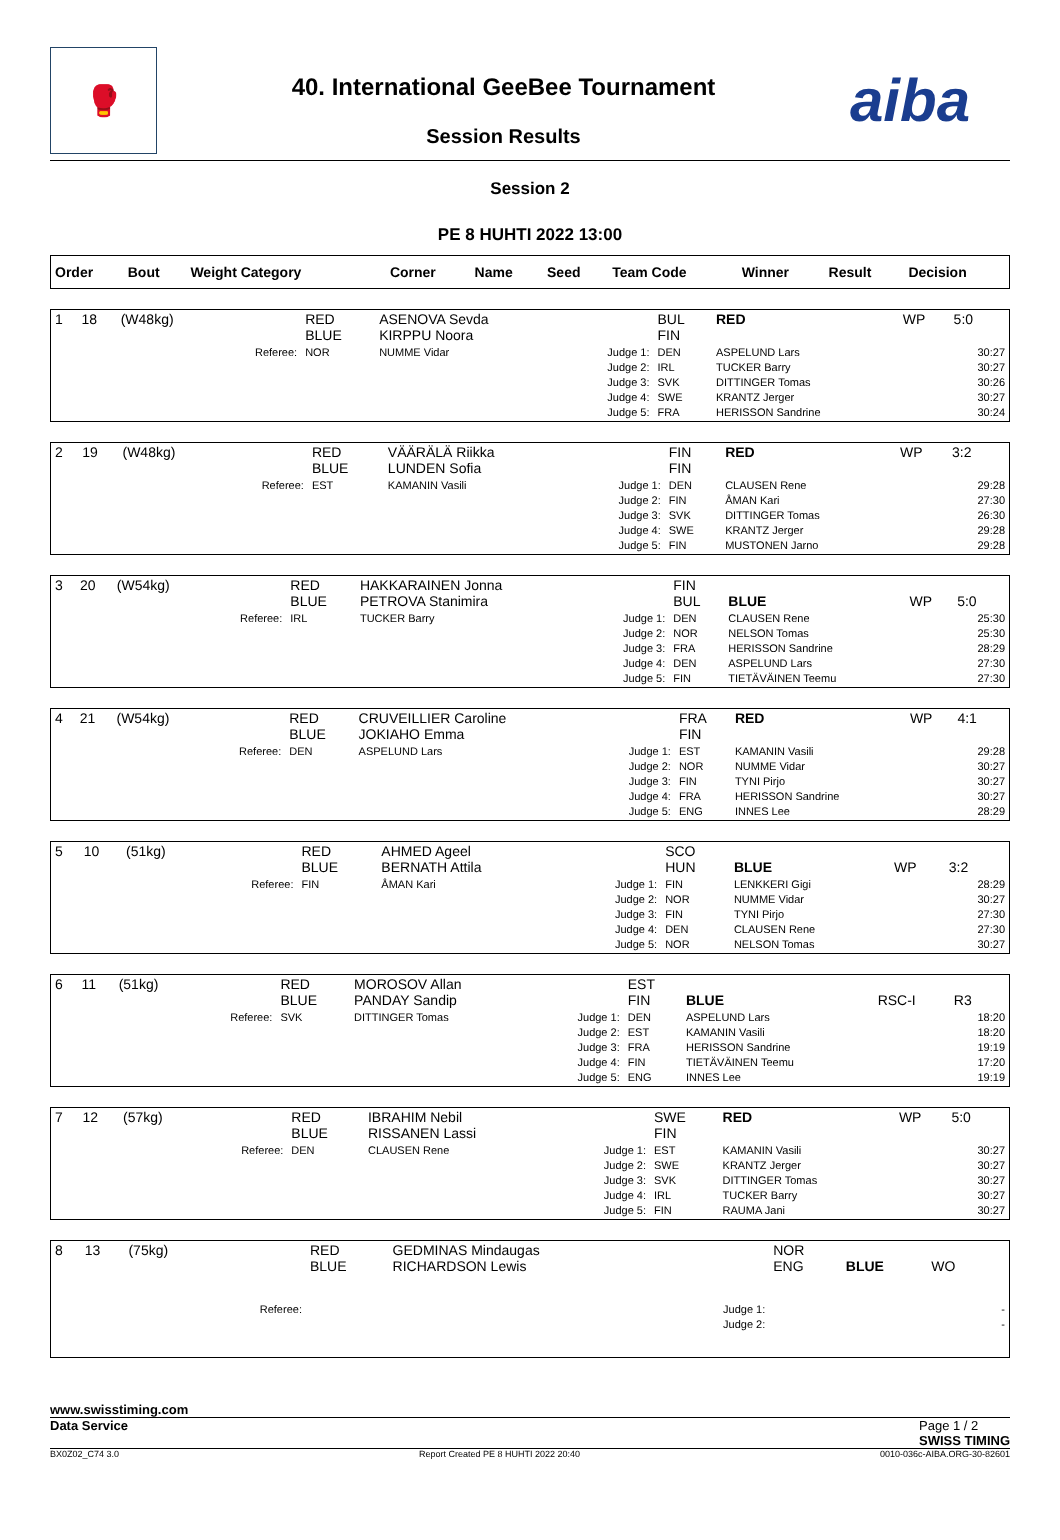🥊
40. International GeeBee Tournament
Session Results
aiba
Session 2
PE 8 HUHTI 2022 13:00
| Order | Bout | Weight Category | | Corner | Name | Seed | Team Code | Winner | Result | Decision |
| --- | --- | --- | --- | --- | --- | --- | --- | --- | --- | --- |
| 1 | 18 | (W48kg) | | RED BLUE | ASENOVA Sevda KIRPPU Noora | | BUL FIN | RED | WP | 5:0 |
| | | | Referee: | NOR | NUMME Vidar | Judge 1: Judge 2: Judge 3: Judge 4: Judge 5: | DEN IRL SVK SWE FRA | ASPELUND Lars TUCKER Barry DITTINGER Tomas KRANTZ Jerger HERISSON Sandrine | | 30:27 30:27 30:26 30:27 30:24 |
| 2 | 19 | (W48kg) | | RED BLUE | VÄÄRÄLÄ Riikka LUNDEN Sofia | | FIN FIN | RED | WP | 3:2 |
| | | | Referee: | EST | KAMANIN Vasili | Judge 1: Judge 2: Judge 3: Judge 4: Judge 5: | DEN FIN SVK SWE FIN | CLAUSEN Rene ÅMAN Kari DITTINGER Tomas KRANTZ Jerger MUSTONEN Jarno | | 29:28 27:30 26:30 29:28 29:28 |
| 3 | 20 | (W54kg) | | RED BLUE | HAKKARAINEN Jonna PETROVA Stanimira | | FIN BUL | BLUE | WP | 5:0 |
| | | | Referee: | IRL | TUCKER Barry | Judge 1: Judge 2: Judge 3: Judge 4: Judge 5: | DEN NOR FRA DEN FIN | CLAUSEN Rene NELSON Tomas HERISSON Sandrine ASPELUND Lars TIETÄVÄINEN Teemu | | 25:30 25:30 28:29 27:30 27:30 |
| 4 | 21 | (W54kg) | | RED BLUE | CRUVEILLIER Caroline JOKIAHO Emma | | FRA FIN | RED | WP | 4:1 |
| | | | Referee: | DEN | ASPELUND Lars | Judge 1: Judge 2: Judge 3: Judge 4: Judge 5: | EST NOR FIN FRA ENG | KAMANIN Vasili NUMME Vidar TYNI Pirjo HERISSON Sandrine INNES Lee | | 29:28 30:27 30:27 30:27 28:29 |
| 5 | 10 | (51kg) | | RED BLUE | AHMED Ageel BERNATH Attila | | SCO HUN | BLUE | WP | 3:2 |
| | | | Referee: | FIN | ÅMAN Kari | Judge 1: Judge 2: Judge 3: Judge 4: Judge 5: | FIN NOR FIN DEN NOR | LENKKERI Gigi NUMME Vidar TYNI Pirjo CLAUSEN Rene NELSON Tomas | | 28:29 30:27 27:30 27:30 30:27 |
| 6 | 11 | (51kg) | | RED BLUE | MOROSOV Allan PANDAY Sandip | | EST FIN | BLUE | RSC-I | R3 |
| | | | Referee: | SVK | DITTINGER Tomas | Judge 1: Judge 2: Judge 3: Judge 4: Judge 5: | DEN EST FRA FIN ENG | ASPELUND Lars KAMANIN Vasili HERISSON Sandrine TIETÄVÄINEN Teemu INNES Lee | | 18:20 18:20 19:19 17:20 19:19 |
| 7 | 12 | (57kg) | | RED BLUE | IBRAHIM Nebil RISSANEN Lassi | | SWE FIN | RED | WP | 5:0 |
| | | | Referee: | DEN | CLAUSEN Rene | Judge 1: Judge 2: Judge 3: Judge 4: Judge 5: | EST SWE SVK IRL FIN | KAMANIN Vasili KRANTZ Jerger DITTINGER Tomas TUCKER Barry RAUMA Jani | | 30:27 30:27 30:27 30:27 30:27 |
| 8 | 13 | (75kg) | | RED BLUE | GEDMINAS Mindaugas RICHARDSON Lewis | | NOR ENG | BLUE | WO | |
| | | | Referee: | | | Judge 1: Judge 2: | | | | - - |
www.swisstiming.com
Data Service Page 1 / 2
SWISS TIMING
BX0Z02_C74 3.0 Report Created PE 8 HUHTI 2022 20:40 0010-036c-AIBA.ORG-30-82601